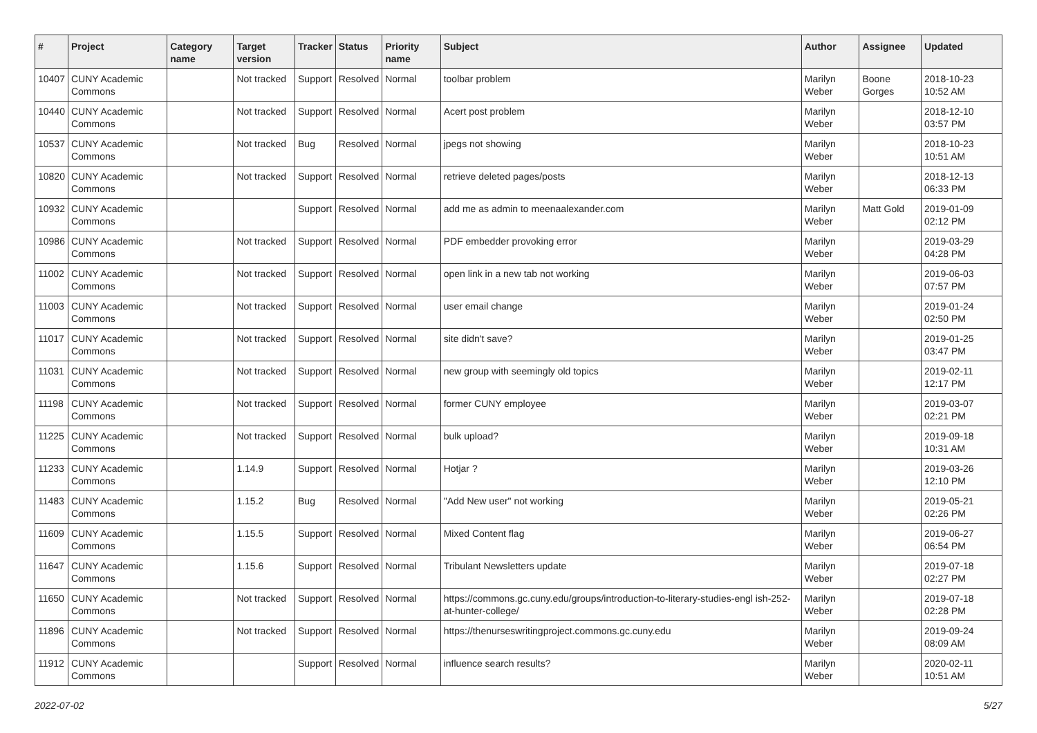| # | Project | Category name | Target version | Tracker | Status | Priority name | Subject | Author | Assignee | Updated |
| --- | --- | --- | --- | --- | --- | --- | --- | --- | --- | --- |
| 10407 | CUNY Academic Commons | | Not tracked | Support | Resolved | Normal | toolbar problem | Marilyn Weber | Boone Gorges | 2018-10-23 10:52 AM |
| 10440 | CUNY Academic Commons | | Not tracked | Support | Resolved | Normal | Acert post problem | Marilyn Weber | | 2018-12-10 03:57 PM |
| 10537 | CUNY Academic Commons | | Not tracked | Bug | Resolved | Normal | jpegs not showing | Marilyn Weber | | 2018-10-23 10:51 AM |
| 10820 | CUNY Academic Commons | | Not tracked | Support | Resolved | Normal | retrieve deleted pages/posts | Marilyn Weber | | 2018-12-13 06:33 PM |
| 10932 | CUNY Academic Commons | | | Support | Resolved | Normal | add me as admin to meenaalexander.com | Marilyn Weber | Matt Gold | 2019-01-09 02:12 PM |
| 10986 | CUNY Academic Commons | | Not tracked | Support | Resolved | Normal | PDF embedder provoking error | Marilyn Weber | | 2019-03-29 04:28 PM |
| 11002 | CUNY Academic Commons | | Not tracked | Support | Resolved | Normal | open link in a new tab not working | Marilyn Weber | | 2019-06-03 07:57 PM |
| 11003 | CUNY Academic Commons | | Not tracked | Support | Resolved | Normal | user email change | Marilyn Weber | | 2019-01-24 02:50 PM |
| 11017 | CUNY Academic Commons | | Not tracked | Support | Resolved | Normal | site didn't save? | Marilyn Weber | | 2019-01-25 03:47 PM |
| 11031 | CUNY Academic Commons | | Not tracked | Support | Resolved | Normal | new group with seemingly old topics | Marilyn Weber | | 2019-02-11 12:17 PM |
| 11198 | CUNY Academic Commons | | Not tracked | Support | Resolved | Normal | former CUNY employee | Marilyn Weber | | 2019-03-07 02:21 PM |
| 11225 | CUNY Academic Commons | | Not tracked | Support | Resolved | Normal | bulk upload? | Marilyn Weber | | 2019-09-18 10:31 AM |
| 11233 | CUNY Academic Commons | | 1.14.9 | Support | Resolved | Normal | Hotjar ? | Marilyn Weber | | 2019-03-26 12:10 PM |
| 11483 | CUNY Academic Commons | | 1.15.2 | Bug | Resolved | Normal | "Add New user" not working | Marilyn Weber | | 2019-05-21 02:26 PM |
| 11609 | CUNY Academic Commons | | 1.15.5 | Support | Resolved | Normal | Mixed Content flag | Marilyn Weber | | 2019-06-27 06:54 PM |
| 11647 | CUNY Academic Commons | | 1.15.6 | Support | Resolved | Normal | Tribulant Newsletters update | Marilyn Weber | | 2019-07-18 02:27 PM |
| 11650 | CUNY Academic Commons | | Not tracked | Support | Resolved | Normal | https://commons.gc.cuny.edu/groups/introduction-to-literary-studies-engl ish-252-at-hunter-college/ | Marilyn Weber | | 2019-07-18 02:28 PM |
| 11896 | CUNY Academic Commons | | Not tracked | Support | Resolved | Normal | https://thenurseswritingproject.commons.gc.cuny.edu | Marilyn Weber | | 2019-09-24 08:09 AM |
| 11912 | CUNY Academic Commons | | | Support | Resolved | Normal | influence search results? | Marilyn Weber | | 2020-02-11 10:51 AM |
2022-07-02 5/27